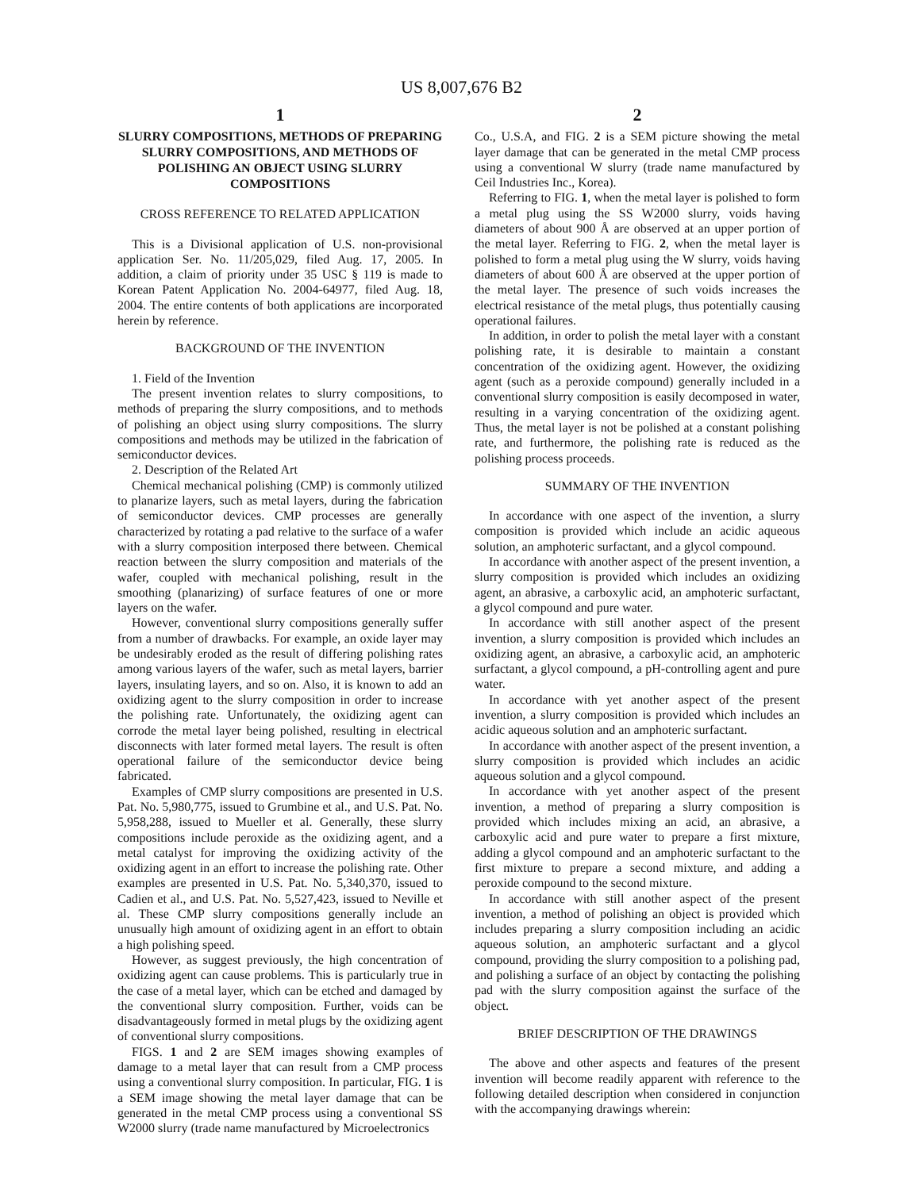US 8,007,676 B2
1
SLURRY COMPOSITIONS, METHODS OF PREPARING SLURRY COMPOSITIONS, AND METHODS OF POLISHING AN OBJECT USING SLURRY COMPOSITIONS
CROSS REFERENCE TO RELATED APPLICATION
This is a Divisional application of U.S. non-provisional application Ser. No. 11/205,029, filed Aug. 17, 2005. In addition, a claim of priority under 35 USC § 119 is made to Korean Patent Application No. 2004-64977, filed Aug. 18, 2004. The entire contents of both applications are incorporated herein by reference.
BACKGROUND OF THE INVENTION
1. Field of the Invention
The present invention relates to slurry compositions, to methods of preparing the slurry compositions, and to methods of polishing an object using slurry compositions. The slurry compositions and methods may be utilized in the fabrication of semiconductor devices.
2. Description of the Related Art
Chemical mechanical polishing (CMP) is commonly utilized to planarize layers, such as metal layers, during the fabrication of semiconductor devices. CMP processes are generally characterized by rotating a pad relative to the surface of a wafer with a slurry composition interposed there between. Chemical reaction between the slurry composition and materials of the wafer, coupled with mechanical polishing, result in the smoothing (planarizing) of surface features of one or more layers on the wafer.
However, conventional slurry compositions generally suffer from a number of drawbacks. For example, an oxide layer may be undesirably eroded as the result of differing polishing rates among various layers of the wafer, such as metal layers, barrier layers, insulating layers, and so on. Also, it is known to add an oxidizing agent to the slurry composition in order to increase the polishing rate. Unfortunately, the oxidizing agent can corrode the metal layer being polished, resulting in electrical disconnects with later formed metal layers. The result is often operational failure of the semiconductor device being fabricated.
Examples of CMP slurry compositions are presented in U.S. Pat. No. 5,980,775, issued to Grumbine et al., and U.S. Pat. No. 5,958,288, issued to Mueller et al. Generally, these slurry compositions include peroxide as the oxidizing agent, and a metal catalyst for improving the oxidizing activity of the oxidizing agent in an effort to increase the polishing rate. Other examples are presented in U.S. Pat. No. 5,340,370, issued to Cadien et al., and U.S. Pat. No. 5,527,423, issued to Neville et al. These CMP slurry compositions generally include an unusually high amount of oxidizing agent in an effort to obtain a high polishing speed.
However, as suggest previously, the high concentration of oxidizing agent can cause problems. This is particularly true in the case of a metal layer, which can be etched and damaged by the conventional slurry composition. Further, voids can be disadvantageously formed in metal plugs by the oxidizing agent of conventional slurry compositions.
FIGS. 1 and 2 are SEM images showing examples of damage to a metal layer that can result from a CMP process using a conventional slurry composition. In particular, FIG. 1 is a SEM image showing the metal layer damage that can be generated in the metal CMP process using a conventional SS W2000 slurry (trade name manufactured by Microelectronics
2
Co., U.S.A, and FIG. 2 is a SEM picture showing the metal layer damage that can be generated in the metal CMP process using a conventional W slurry (trade name manufactured by Ceil Industries Inc., Korea).
Referring to FIG. 1, when the metal layer is polished to form a metal plug using the SS W2000 slurry, voids having diameters of about 900 Å are observed at an upper portion of the metal layer. Referring to FIG. 2, when the metal layer is polished to form a metal plug using the W slurry, voids having diameters of about 600 Å are observed at the upper portion of the metal layer. The presence of such voids increases the electrical resistance of the metal plugs, thus potentially causing operational failures.
In addition, in order to polish the metal layer with a constant polishing rate, it is desirable to maintain a constant concentration of the oxidizing agent. However, the oxidizing agent (such as a peroxide compound) generally included in a conventional slurry composition is easily decomposed in water, resulting in a varying concentration of the oxidizing agent. Thus, the metal layer is not be polished at a constant polishing rate, and furthermore, the polishing rate is reduced as the polishing process proceeds.
SUMMARY OF THE INVENTION
In accordance with one aspect of the invention, a slurry composition is provided which include an acidic aqueous solution, an amphoteric surfactant, and a glycol compound.
In accordance with another aspect of the present invention, a slurry composition is provided which includes an oxidizing agent, an abrasive, a carboxylic acid, an amphoteric surfactant, a glycol compound and pure water.
In accordance with still another aspect of the present invention, a slurry composition is provided which includes an oxidizing agent, an abrasive, a carboxylic acid, an amphoteric surfactant, a glycol compound, a pH-controlling agent and pure water.
In accordance with yet another aspect of the present invention, a slurry composition is provided which includes an acidic aqueous solution and an amphoteric surfactant.
In accordance with another aspect of the present invention, a slurry composition is provided which includes an acidic aqueous solution and a glycol compound.
In accordance with yet another aspect of the present invention, a method of preparing a slurry composition is provided which includes mixing an acid, an abrasive, a carboxylic acid and pure water to prepare a first mixture, adding a glycol compound and an amphoteric surfactant to the first mixture to prepare a second mixture, and adding a peroxide compound to the second mixture.
In accordance with still another aspect of the present invention, a method of polishing an object is provided which includes preparing a slurry composition including an acidic aqueous solution, an amphoteric surfactant and a glycol compound, providing the slurry composition to a polishing pad, and polishing a surface of an object by contacting the polishing pad with the slurry composition against the surface of the object.
BRIEF DESCRIPTION OF THE DRAWINGS
The above and other aspects and features of the present invention will become readily apparent with reference to the following detailed description when considered in conjunction with the accompanying drawings wherein: